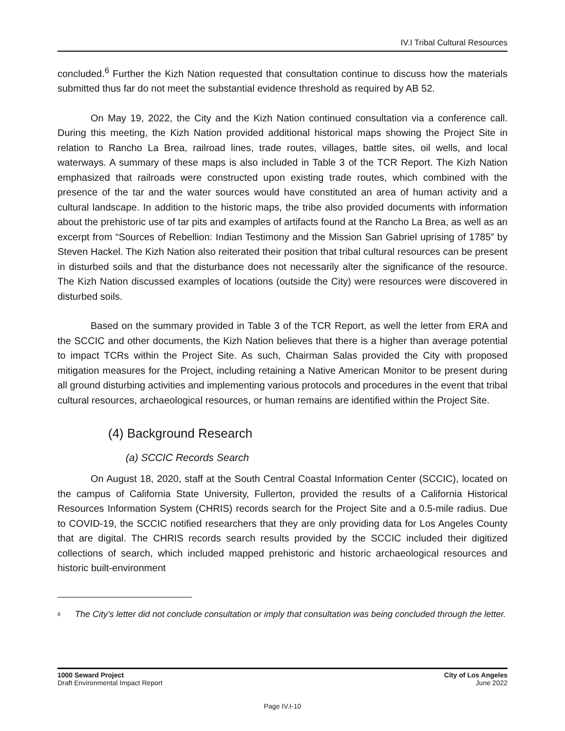IV.I Tribal Cultural Resources
concluded.<sup>6</sup> Further the Kizh Nation requested that consultation continue to discuss how the materials submitted thus far do not meet the substantial evidence threshold as required by AB 52.
On May 19, 2022, the City and the Kizh Nation continued consultation via a conference call. During this meeting, the Kizh Nation provided additional historical maps showing the Project Site in relation to Rancho La Brea, railroad lines, trade routes, villages, battle sites, oil wells, and local waterways. A summary of these maps is also included in Table 3 of the TCR Report. The Kizh Nation emphasized that railroads were constructed upon existing trade routes, which combined with the presence of the tar and the water sources would have constituted an area of human activity and a cultural landscape. In addition to the historic maps, the tribe also provided documents with information about the prehistoric use of tar pits and examples of artifacts found at the Rancho La Brea, as well as an excerpt from “Sources of Rebellion: Indian Testimony and the Mission San Gabriel uprising of 1785” by Steven Hackel. The Kizh Nation also reiterated their position that tribal cultural resources can be present in disturbed soils and that the disturbance does not necessarily alter the significance of the resource. The Kizh Nation discussed examples of locations (outside the City) were resources were discovered in disturbed soils.
Based on the summary provided in Table 3 of the TCR Report, as well the letter from ERA and the SCCIC and other documents, the Kizh Nation believes that there is a higher than average potential to impact TCRs within the Project Site. As such, Chairman Salas provided the City with proposed mitigation measures for the Project, including retaining a Native American Monitor to be present during all ground disturbing activities and implementing various protocols and procedures in the event that tribal cultural resources, archaeological resources, or human remains are identified within the Project Site.
(4) Background Research
(a) SCCIC Records Search
On August 18, 2020, staff at the South Central Coastal Information Center (SCCIC), located on the campus of California State University, Fullerton, provided the results of a California Historical Resources Information System (CHRIS) records search for the Project Site and a 0.5-mile radius. Due to COVID-19, the SCCIC notified researchers that they are only providing data for Los Angeles County that are digital. The CHRIS records search results provided by the SCCIC included their digitized collections of search, which included mapped prehistoric and historic archaeological resources and historic built-environment
<sup>6</sup> The City’s letter did not conclude consultation or imply that consultation was being concluded through the letter.
1000 Seward Project City of Los Angeles
Draft Environmental Impact Report June 2022
Page IV.I-10